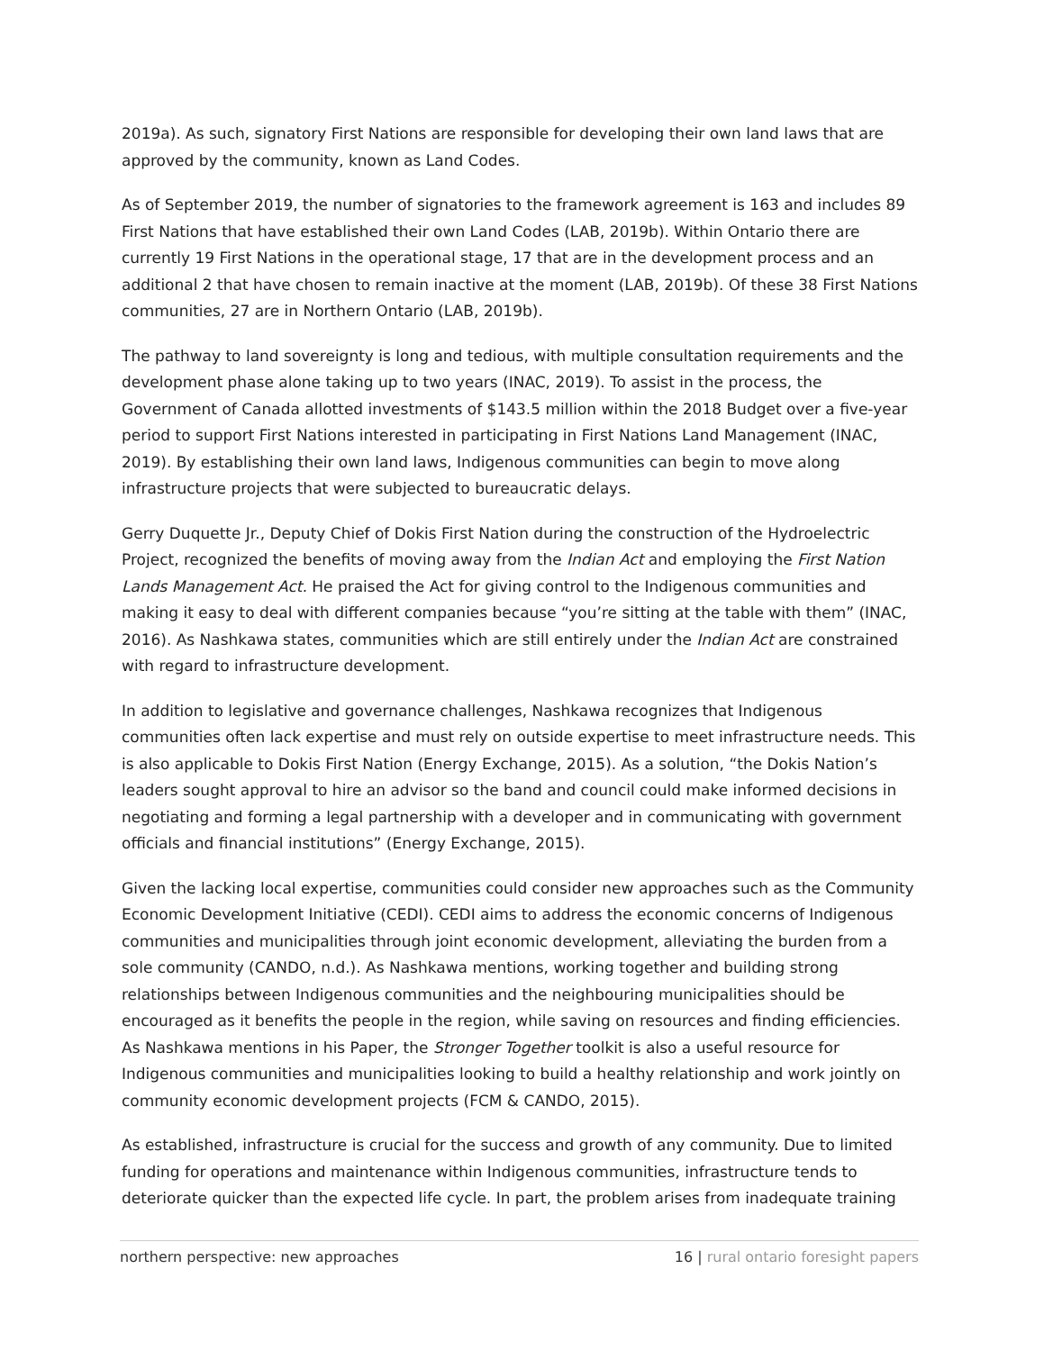2019a). As such, signatory First Nations are responsible for developing their own land laws that are approved by the community, known as Land Codes.
As of September 2019, the number of signatories to the framework agreement is 163 and includes 89 First Nations that have established their own Land Codes (LAB, 2019b). Within Ontario there are currently 19 First Nations in the operational stage, 17 that are in the development process and an additional 2 that have chosen to remain inactive at the moment (LAB, 2019b). Of these 38 First Nations communities, 27 are in Northern Ontario (LAB, 2019b).
The pathway to land sovereignty is long and tedious, with multiple consultation requirements and the development phase alone taking up to two years (INAC, 2019). To assist in the process, the Government of Canada allotted investments of $143.5 million within the 2018 Budget over a five-year period to support First Nations interested in participating in First Nations Land Management (INAC, 2019). By establishing their own land laws, Indigenous communities can begin to move along infrastructure projects that were subjected to bureaucratic delays.
Gerry Duquette Jr., Deputy Chief of Dokis First Nation during the construction of the Hydroelectric Project, recognized the benefits of moving away from the Indian Act and employing the First Nation Lands Management Act. He praised the Act for giving control to the Indigenous communities and making it easy to deal with different companies because “you’re sitting at the table with them” (INAC, 2016). As Nashkawa states, communities which are still entirely under the Indian Act are constrained with regard to infrastructure development.
In addition to legislative and governance challenges, Nashkawa recognizes that Indigenous communities often lack expertise and must rely on outside expertise to meet infrastructure needs. This is also applicable to Dokis First Nation (Energy Exchange, 2015). As a solution, “the Dokis Nation’s leaders sought approval to hire an advisor so the band and council could make informed decisions in negotiating and forming a legal partnership with a developer and in communicating with government officials and financial institutions” (Energy Exchange, 2015).
Given the lacking local expertise, communities could consider new approaches such as the Community Economic Development Initiative (CEDI). CEDI aims to address the economic concerns of Indigenous communities and municipalities through joint economic development, alleviating the burden from a sole community (CANDO, n.d.). As Nashkawa mentions, working together and building strong relationships between Indigenous communities and the neighbouring municipalities should be encouraged as it benefits the people in the region, while saving on resources and finding efficiencies. As Nashkawa mentions in his Paper, the Stronger Together toolkit is also a useful resource for Indigenous communities and municipalities looking to build a healthy relationship and work jointly on community economic development projects (FCM & CANDO, 2015).
As established, infrastructure is crucial for the success and growth of any community. Due to limited funding for operations and maintenance within Indigenous communities, infrastructure tends to deteriorate quicker than the expected life cycle. In part, the problem arises from inadequate training
northern perspective: new approaches 16 | rural ontario foresight papers